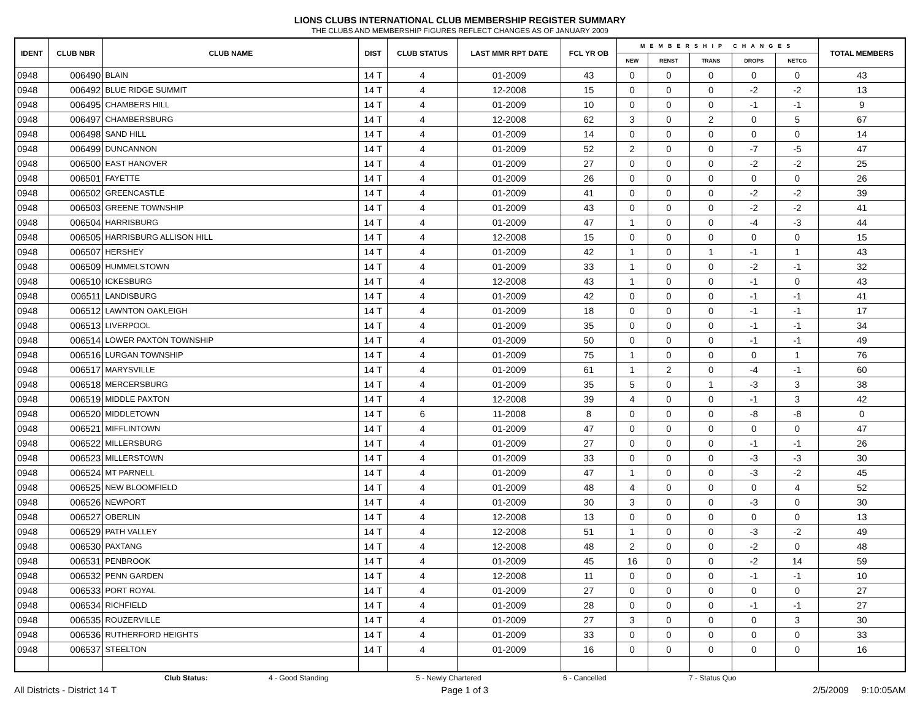LIONS CLUBS INTERNATIONAL CLUB MEMBERSHIP REGISTER SUMMARY
THE CLUBS AND MEMBERSHIP FIGURES REFLECT CHANGES AS OF JANUARY 2009
| IDENT | CLUB NBR | CLUB NAME | DIST | CLUB STATUS | LAST MMR RPT DATE | FCL YR OB | MEMBERSHIP CHANGES | | | | | TOTAL MEMBERS |
| --- | --- | --- | --- | --- | --- | --- | --- | --- | --- | --- | --- | --- |
| | | | | | | | NEW | RENST | TRANS | DROPS | NETCG | |
| 0948 | 006490 | BLAIN | 14 T | 4 | 01-2009 | 43 | 0 | 0 | 0 | 0 | 0 | 43 |
| 0948 | 006492 | BLUE RIDGE SUMMIT | 14 T | 4 | 12-2008 | 15 | 0 | 0 | 0 | -2 | -2 | 13 |
| 0948 | 006495 | CHAMBERS HILL | 14 T | 4 | 01-2009 | 10 | 0 | 0 | 0 | -1 | -1 | 9 |
| 0948 | 006497 | CHAMBERSBURG | 14 T | 4 | 12-2008 | 62 | 3 | 0 | 2 | 0 | 5 | 67 |
| 0948 | 006498 | SAND HILL | 14 T | 4 | 01-2009 | 14 | 0 | 0 | 0 | 0 | 0 | 14 |
| 0948 | 006499 | DUNCANNON | 14 T | 4 | 01-2009 | 52 | 2 | 0 | 0 | -7 | -5 | 47 |
| 0948 | 006500 | EAST HANOVER | 14 T | 4 | 01-2009 | 27 | 0 | 0 | 0 | -2 | -2 | 25 |
| 0948 | 006501 | FAYETTE | 14 T | 4 | 01-2009 | 26 | 0 | 0 | 0 | 0 | 0 | 26 |
| 0948 | 006502 | GREENCASTLE | 14 T | 4 | 01-2009 | 41 | 0 | 0 | 0 | -2 | -2 | 39 |
| 0948 | 006503 | GREENE TOWNSHIP | 14 T | 4 | 01-2009 | 43 | 0 | 0 | 0 | -2 | -2 | 41 |
| 0948 | 006504 | HARRISBURG | 14 T | 4 | 01-2009 | 47 | 1 | 0 | 0 | -4 | -3 | 44 |
| 0948 | 006505 | HARRISBURG ALLISON HILL | 14 T | 4 | 12-2008 | 15 | 0 | 0 | 0 | 0 | 0 | 15 |
| 0948 | 006507 | HERSHEY | 14 T | 4 | 01-2009 | 42 | 1 | 0 | 1 | -1 | 1 | 43 |
| 0948 | 006509 | HUMMELSTOWN | 14 T | 4 | 01-2009 | 33 | 1 | 0 | 0 | -2 | -1 | 32 |
| 0948 | 006510 | ICKESBURG | 14 T | 4 | 12-2008 | 43 | 1 | 0 | 0 | -1 | 0 | 43 |
| 0948 | 006511 | LANDISBURG | 14 T | 4 | 01-2009 | 42 | 0 | 0 | 0 | -1 | -1 | 41 |
| 0948 | 006512 | LAWNTON OAKLEIGH | 14 T | 4 | 01-2009 | 18 | 0 | 0 | 0 | -1 | -1 | 17 |
| 0948 | 006513 | LIVERPOOL | 14 T | 4 | 01-2009 | 35 | 0 | 0 | 0 | -1 | -1 | 34 |
| 0948 | 006514 | LOWER PAXTON TOWNSHIP | 14 T | 4 | 01-2009 | 50 | 0 | 0 | 0 | -1 | -1 | 49 |
| 0948 | 006516 | LURGAN TOWNSHIP | 14 T | 4 | 01-2009 | 75 | 1 | 0 | 0 | 0 | 1 | 76 |
| 0948 | 006517 | MARYSVILLE | 14 T | 4 | 01-2009 | 61 | 1 | 2 | 0 | -4 | -1 | 60 |
| 0948 | 006518 | MERCERSBURG | 14 T | 4 | 01-2009 | 35 | 5 | 0 | 1 | -3 | 3 | 38 |
| 0948 | 006519 | MIDDLE PAXTON | 14 T | 4 | 12-2008 | 39 | 4 | 0 | 0 | -1 | 3 | 42 |
| 0948 | 006520 | MIDDLETOWN | 14 T | 6 | 11-2008 | 8 | 0 | 0 | 0 | -8 | -8 | 0 |
| 0948 | 006521 | MIFFLINTOWN | 14 T | 4 | 01-2009 | 47 | 0 | 0 | 0 | 0 | 0 | 47 |
| 0948 | 006522 | MILLERSBURG | 14 T | 4 | 01-2009 | 27 | 0 | 0 | 0 | -1 | -1 | 26 |
| 0948 | 006523 | MILLERSTOWN | 14 T | 4 | 01-2009 | 33 | 0 | 0 | 0 | -3 | -3 | 30 |
| 0948 | 006524 | MT PARNELL | 14 T | 4 | 01-2009 | 47 | 1 | 0 | 0 | -3 | -2 | 45 |
| 0948 | 006525 | NEW BLOOMFIELD | 14 T | 4 | 01-2009 | 48 | 4 | 0 | 0 | 0 | 4 | 52 |
| 0948 | 006526 | NEWPORT | 14 T | 4 | 01-2009 | 30 | 3 | 0 | 0 | -3 | 0 | 30 |
| 0948 | 006527 | OBERLIN | 14 T | 4 | 12-2008 | 13 | 0 | 0 | 0 | 0 | 0 | 13 |
| 0948 | 006529 | PATH VALLEY | 14 T | 4 | 12-2008 | 51 | 1 | 0 | 0 | -3 | -2 | 49 |
| 0948 | 006530 | PAXTANG | 14 T | 4 | 12-2008 | 48 | 2 | 0 | 0 | -2 | 0 | 48 |
| 0948 | 006531 | PENBROOK | 14 T | 4 | 01-2009 | 45 | 16 | 0 | 0 | -2 | 14 | 59 |
| 0948 | 006532 | PENN GARDEN | 14 T | 4 | 12-2008 | 11 | 0 | 0 | 0 | -1 | -1 | 10 |
| 0948 | 006533 | PORT ROYAL | 14 T | 4 | 01-2009 | 27 | 0 | 0 | 0 | 0 | 0 | 27 |
| 0948 | 006534 | RICHFIELD | 14 T | 4 | 01-2009 | 28 | 0 | 0 | 0 | -1 | -1 | 27 |
| 0948 | 006535 | ROUZERVILLE | 14 T | 4 | 01-2009 | 27 | 3 | 0 | 0 | 0 | 3 | 30 |
| 0948 | 006536 | RUTHERFORD HEIGHTS | 14 T | 4 | 01-2009 | 33 | 0 | 0 | 0 | 0 | 0 | 33 |
| 0948 | 006537 | STEELTON | 14 T | 4 | 01-2009 | 16 | 0 | 0 | 0 | 0 | 0 | 16 |
Club Status: 4 - Good Standing 5 - Newly Chartered 6 - Cancelled 7 - Status Quo
All Districts - District 14 T Page 1 of 3 2/5/2009 9:10:05AM